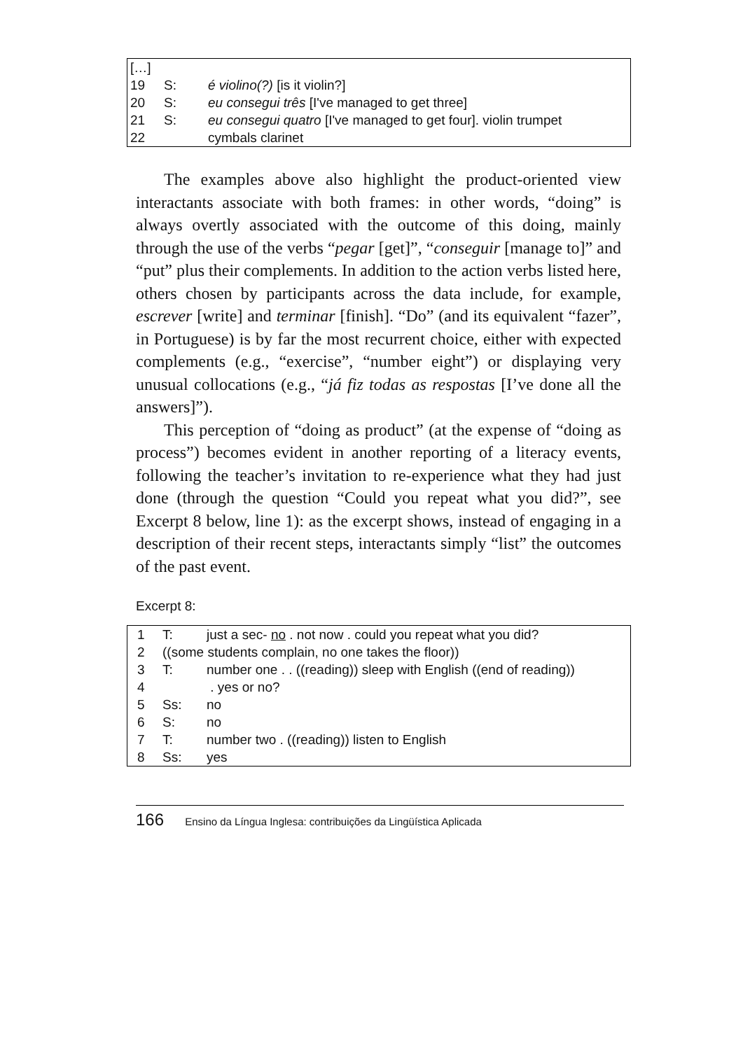| […] | | |
| 19 | S: | é violino(?) [is it violin?] |
| 20 | S: | eu consegui três [I've managed to get three] |
| 21 | S: | eu consegui quatro [I've managed to get four]. violin trumpet |
| 22 | | cymbals clarinet |
The examples above also highlight the product-oriented view interactants associate with both frames: in other words, “doing” is always overtly associated with the outcome of this doing, mainly through the use of the verbs “pegar [get]”, “conseguir [manage to]” and “put” plus their complements. In addition to the action verbs listed here, others chosen by participants across the data include, for example, escrever [write] and terminar [finish]. “Do” (and its equivalent “fazer”, in Portuguese) is by far the most recurrent choice, either with expected complements (e.g., “exercise”, “number eight”) or displaying very unusual collocations (e.g., “já fiz todas as respostas [I’ve done all the answers]”).
This perception of “doing as product” (at the expense of “doing as process”) becomes evident in another reporting of a literacy events, following the teacher’s invitation to re-experience what they had just done (through the question “Could you repeat what you did?”, see Excerpt 8 below, line 1): as the excerpt shows, instead of engaging in a description of their recent steps, interactants simply “list” the outcomes of the past event.
Excerpt 8:
| 1 | T: | just a sec- no . not now . could you repeat what you did? |
| 2 | ((some students complain, no one takes the floor)) | |
| 3 | T: | number one . . ((reading)) sleep with English ((end of reading)) |
| 4 | | . yes or no? |
| 5 | Ss: | no |
| 6 | S: | no |
| 7 | T: | number two . ((reading)) listen to English |
| 8 | Ss: | yes |
166 Ensino da Língua Inglesa: contribuições da Lingüística Aplicada